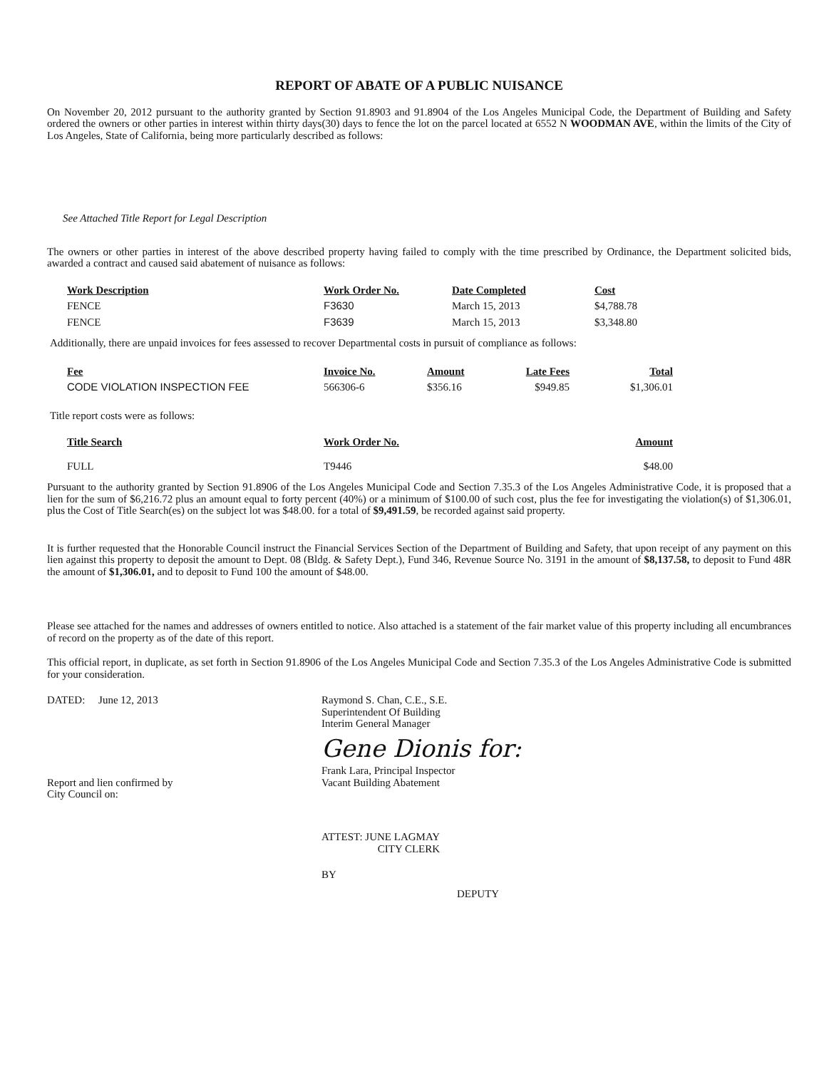REPORT OF ABATE OF A PUBLIC NUISANCE
On November 20, 2012 pursuant to the authority granted by Section 91.8903 and 91.8904 of the Los Angeles Municipal Code, the Department of Building and Safety ordered the owners or other parties in interest within thirty days(30) days to fence the lot on the parcel located at 6552 N WOODMAN AVE, within the limits of the City of Los Angeles, State of California, being more particularly described as follows:
See Attached Title Report for Legal Description
The owners or other parties in interest of the above described property having failed to comply with the time prescribed by Ordinance, the Department solicited bids, awarded a contract and caused said abatement of nuisance as follows:
| Work Description | Work Order No. | Date Completed | Cost |
| --- | --- | --- | --- |
| FENCE | F3630 | March 15, 2013 | $4,788.78 |
| FENCE | F3639 | March 15, 2013 | $3,348.80 |
Additionally, there are unpaid invoices for fees assessed to recover Departmental costs in pursuit of compliance as follows:
| Fee | Invoice No. | Amount | Late Fees | Total |
| --- | --- | --- | --- | --- |
| CODE VIOLATION INSPECTION FEE | 566306-6 | $356.16 | $949.85 | $1,306.01 |
Title report costs were as follows:
| Title Search | Work Order No. | Amount |
| --- | --- | --- |
| FULL | T9446 | $48.00 |
Pursuant to the authority granted by Section 91.8906 of the Los Angeles Municipal Code and Section 7.35.3 of the Los Angeles Administrative Code, it is proposed that a lien for the sum of $6,216.72 plus an amount equal to forty percent (40%) or a minimum of $100.00 of such cost, plus the fee for investigating the violation(s) of $1,306.01, plus the Cost of Title Search(es) on the subject lot was $48.00. for a total of $9,491.59, be recorded against said property.
It is further requested that the Honorable Council instruct the Financial Services Section of the Department of Building and Safety, that upon receipt of any payment on this lien against this property to deposit the amount to Dept. 08 (Bldg. & Safety Dept.), Fund 346, Revenue Source No. 3191 in the amount of $8,137.58, to deposit to Fund 48R the amount of $1,306.01, and to deposit to Fund 100 the amount of $48.00.
Please see attached for the names and addresses of owners entitled to notice. Also attached is a statement of the fair market value of this property including all encumbrances of record on the property as of the date of this report.
This official report, in duplicate, as set forth in Section 91.8906 of the Los Angeles Municipal Code and Section 7.35.3 of the Los Angeles Administrative Code is submitted for your consideration.
DATED: June 12, 2013
Report and lien confirmed by
City Council on:
Raymond S. Chan, C.E., S.E.
Superintendent Of Building
Interim General Manager
Gene Dionis for:
Frank Lara, Principal Inspector
Vacant Building Abatement
ATTEST: JUNE LAGMAY
CITY CLERK
BY
DEPUTY